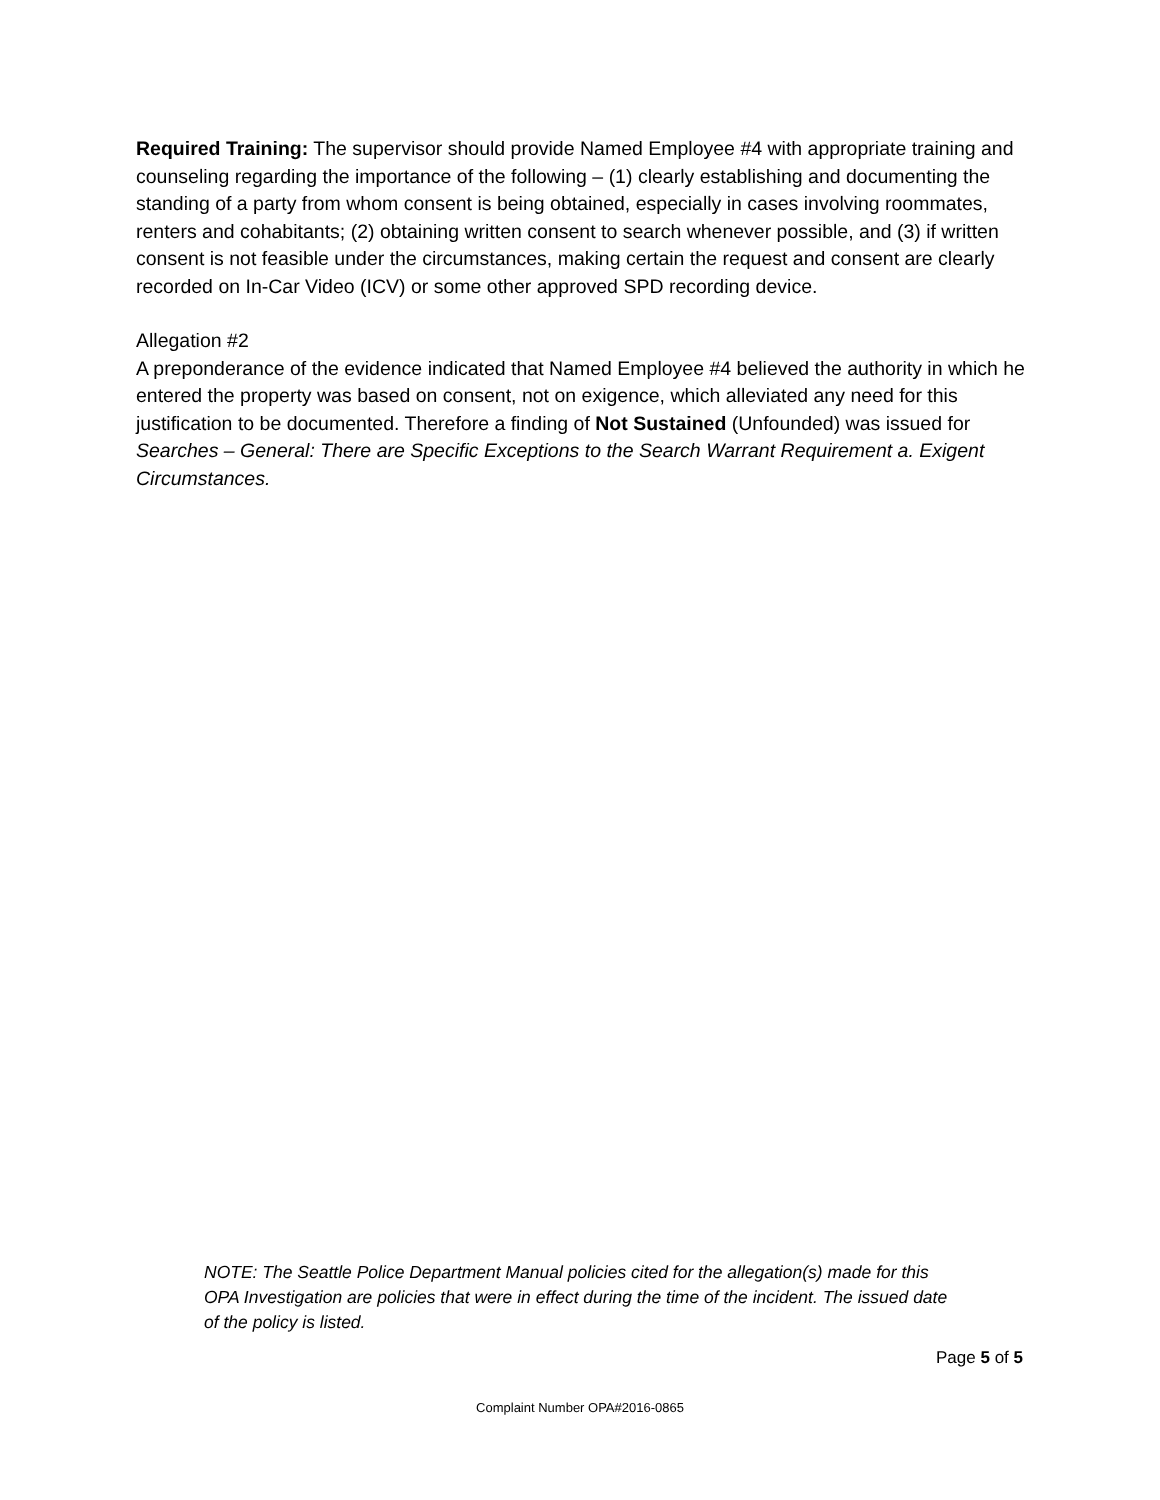Required Training: The supervisor should provide Named Employee #4 with appropriate training and counseling regarding the importance of the following – (1) clearly establishing and documenting the standing of a party from whom consent is being obtained, especially in cases involving roommates, renters and cohabitants; (2) obtaining written consent to search whenever possible, and (3) if written consent is not feasible under the circumstances, making certain the request and consent are clearly recorded on In-Car Video (ICV) or some other approved SPD recording device.
Allegation #2
A preponderance of the evidence indicated that Named Employee #4 believed the authority in which he entered the property was based on consent, not on exigence, which alleviated any need for this justification to be documented. Therefore a finding of Not Sustained (Unfounded) was issued for Searches – General: There are Specific Exceptions to the Search Warrant Requirement a. Exigent Circumstances.
NOTE: The Seattle Police Department Manual policies cited for the allegation(s) made for this OPA Investigation are policies that were in effect during the time of the incident. The issued date of the policy is listed.
Page 5 of 5
Complaint Number OPA#2016-0865